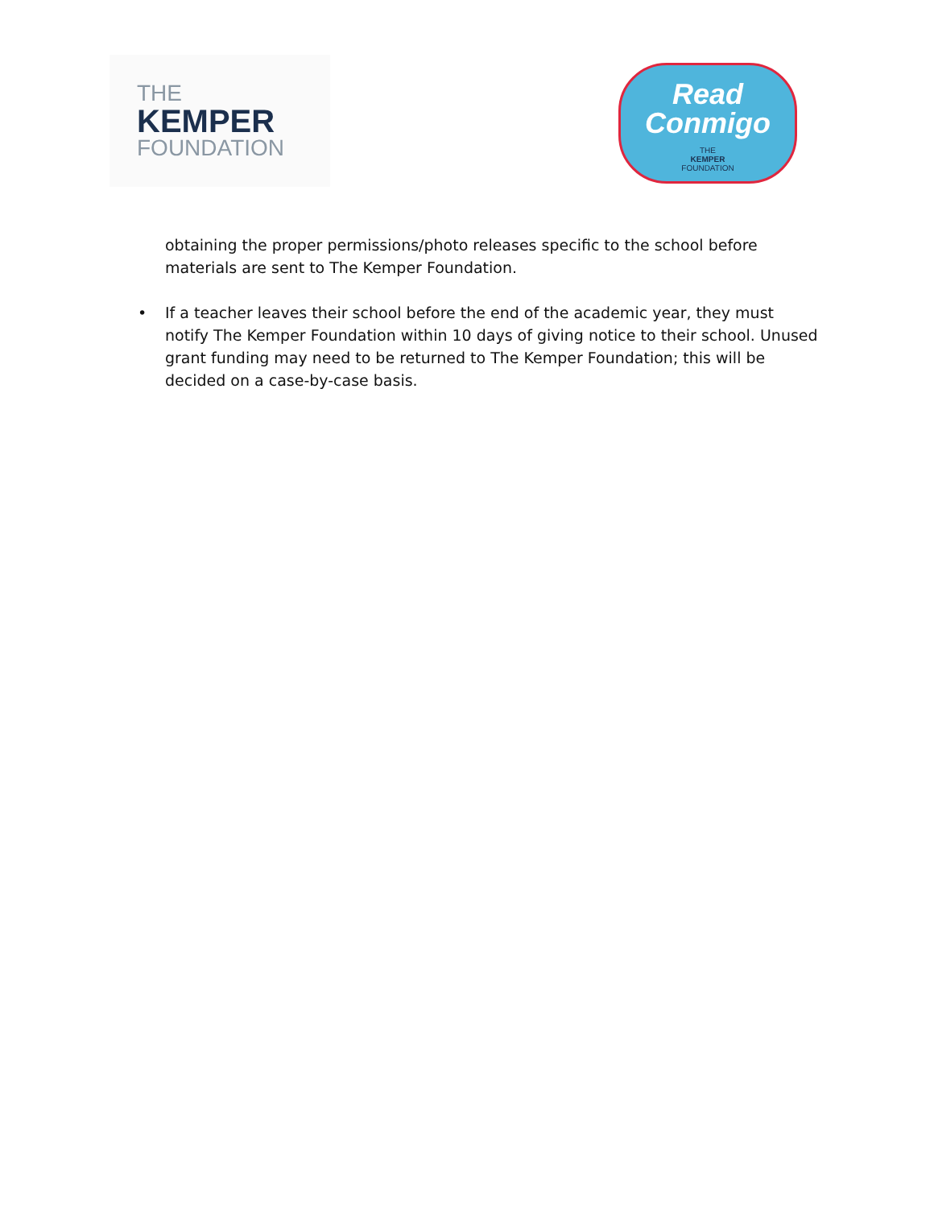THE
KEMPER
FOUNDATION
Read
Conmigo
THE
KEMPER
FOUNDATION
obtaining the proper permissions/photo releases specific to the school before materials are sent to The Kemper Foundation.
• If a teacher leaves their school before the end of the academic year, they must notify The Kemper Foundation within 10 days of giving notice to their school. Unused grant funding may need to be returned to The Kemper Foundation; this will be decided on a case-by-case basis.